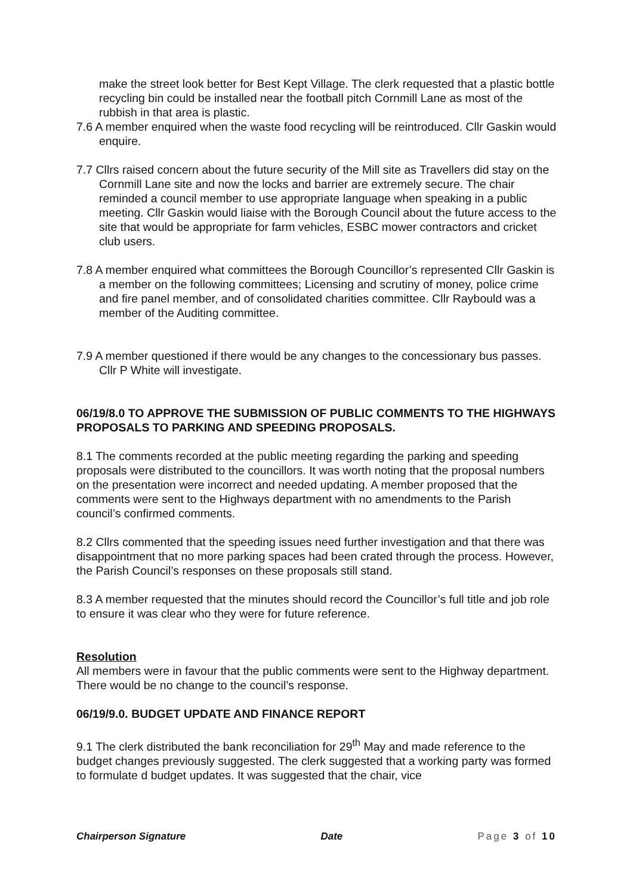make the street look better for Best Kept Village. The clerk requested that a plastic bottle recycling bin could be installed near the football pitch Cornmill Lane as most of the rubbish in that area is plastic.
7.6 A member enquired when the waste food recycling will be reintroduced. Cllr Gaskin would enquire.
7.7 Cllrs raised concern about the future security of the Mill site as Travellers did stay on the Cornmill Lane site and now the locks and barrier are extremely secure. The chair reminded a council member to use appropriate language when speaking in a public meeting. Cllr Gaskin would liaise with the Borough Council about the future access to the site that would be appropriate for farm vehicles, ESBC mower contractors and cricket club users.
7.8 A member enquired what committees the Borough Councillor’s represented Cllr Gaskin is a member on the following committees; Licensing and scrutiny of money, police crime and fire panel member, and of consolidated charities committee. Cllr Raybould was a member of the Auditing committee.
7.9 A member questioned if there would be any changes to the concessionary bus passes. Cllr P White will investigate.
06/19/8.0 TO APPROVE THE SUBMISSION OF PUBLIC COMMENTS TO THE HIGHWAYS PROPOSALS TO PARKING AND SPEEDING PROPOSALS.
8.1 The comments recorded at the public meeting regarding the parking and speeding proposals were distributed to the councillors. It was worth noting that the proposal numbers on the presentation were incorrect and needed updating. A member proposed that the comments were sent to the Highways department with no amendments to the Parish council’s confirmed comments.
8.2 Cllrs commented that the speeding issues need further investigation and that there was disappointment that no more parking spaces had been crated through the process. However, the Parish Council’s responses on these proposals still stand.
8.3 A member requested that the minutes should record the Councillor’s full title and job role to ensure it was clear who they were for future reference.
Resolution
All members were in favour that the public comments were sent to the Highway department. There would be no change to the council’s response.
06/19/9.0. BUDGET UPDATE AND FINANCE REPORT
9.1 The clerk distributed the bank reconciliation for 29<sup>th</sup> May and made reference to the budget changes previously suggested. The clerk suggested that a working party was formed to formulate d budget updates. It was suggested that the chair, vice
Chairperson Signature Date Page 3 of 10